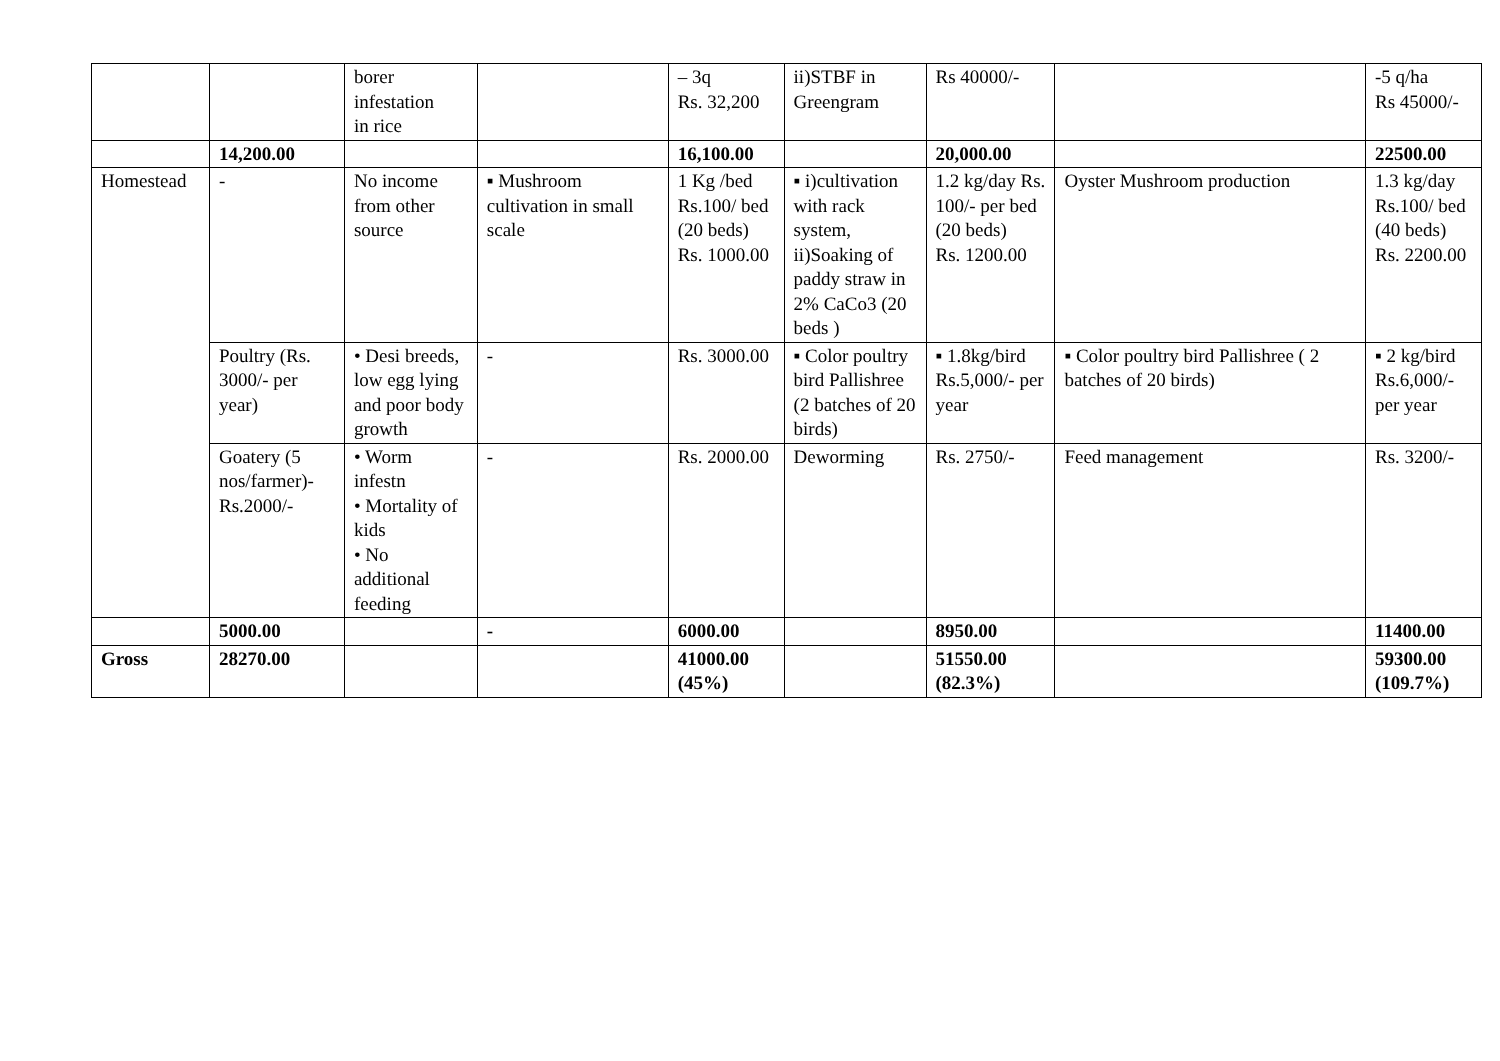| | | borer infestation in rice | | – 3q Rs. 32,200 | ii)STBF in Greengram | Rs 40000/- | | -5 q/ha Rs 45000/- |
| | 14,200.00 | | | 16,100.00 | | 20,000.00 | | 22500.00 |
| Homestead | - | No income from other source | ▪ Mushroom cultivation in small scale | 1 Kg /bed Rs.100/ bed (20 beds) Rs. 1000.00 | ▪ i)cultivation with rack system, ii)Soaking of paddy straw in 2% CaCo3 (20 beds ) | 1.2 kg/day Rs. 100/- per bed (20 beds) Rs. 1200.00 | Oyster Mushroom production | 1.3 kg/day Rs.100/ bed (40 beds) Rs. 2200.00 |
| | Poultry (Rs. 3000/- per year) | • Desi breeds, low egg lying and poor body growth | - | Rs. 3000.00 | ▪ Color poultry bird Pallishree (2 batches of 20 birds) | ▪ 1.8kg/bird Rs.5,000/- per year | ▪ Color poultry bird Pallishree ( 2 batches of 20 birds) | ▪ 2 kg/bird Rs.6,000/- per year |
| | Goatery (5 nos/farmer)- Rs.2000/- | • Worm infestn • Mortality of kids • No additional feeding | - | Rs. 2000.00 | Deworming | Rs. 2750/- | Feed management | Rs. 3200/- |
| | 5000.00 | | - | 6000.00 | | 8950.00 | | 11400.00 |
| Gross | 28270.00 | | | 41000.00 (45%) | | 51550.00 (82.3%) | | 59300.00 (109.7%) |